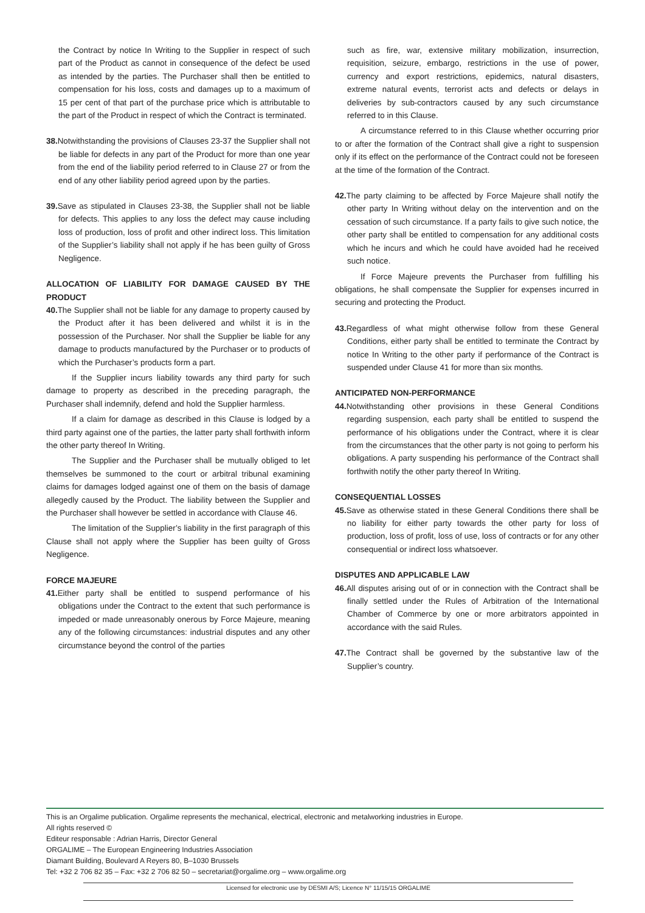the Contract by notice In Writing to the Supplier in respect of such part of the Product as cannot in consequence of the defect be used as intended by the parties. The Purchaser shall then be entitled to compensation for his loss, costs and damages up to a maximum of 15 per cent of that part of the purchase price which is attributable to the part of the Product in respect of which the Contract is terminated.
38. Notwithstanding the provisions of Clauses 23-37 the Supplier shall not be liable for defects in any part of the Product for more than one year from the end of the liability period referred to in Clause 27 or from the end of any other liability period agreed upon by the parties.
39. Save as stipulated in Clauses 23-38, the Supplier shall not be liable for defects. This applies to any loss the defect may cause including loss of production, loss of profit and other indirect loss. This limitation of the Supplier’s liability shall not apply if he has been guilty of Gross Negligence.
ALLOCATION OF LIABILITY FOR DAMAGE CAUSED BY THE PRODUCT
40. The Supplier shall not be liable for any damage to property caused by the Product after it has been delivered and whilst it is in the possession of the Purchaser. Nor shall the Supplier be liable for any damage to products manufactured by the Purchaser or to products of which the Purchaser’s products form a part.
If the Supplier incurs liability towards any third party for such damage to property as described in the preceding paragraph, the Purchaser shall indemnify, defend and hold the Supplier harmless.
If a claim for damage as described in this Clause is lodged by a third party against one of the parties, the latter party shall forthwith inform the other party thereof In Writing.
The Supplier and the Purchaser shall be mutually obliged to let themselves be summoned to the court or arbitral tribunal examining claims for damages lodged against one of them on the basis of damage allegedly caused by the Product. The liability between the Supplier and the Purchaser shall however be settled in accordance with Clause 46.
The limitation of the Supplier’s liability in the first paragraph of this Clause shall not apply where the Supplier has been guilty of Gross Negligence.
FORCE MAJEURE
41. Either party shall be entitled to suspend performance of his obligations under the Contract to the extent that such performance is impeded or made unreasonably onerous by Force Majeure, meaning any of the following circumstances: industrial disputes and any other circumstance beyond the control of the parties
such as fire, war, extensive military mobilization, insurrection, requisition, seizure, embargo, restrictions in the use of power, currency and export restrictions, epidemics, natural disasters, extreme natural events, terrorist acts and defects or delays in deliveries by sub-contractors caused by any such circumstance referred to in this Clause.
A circumstance referred to in this Clause whether occurring prior to or after the formation of the Contract shall give a right to suspension only if its effect on the performance of the Contract could not be foreseen at the time of the formation of the Contract.
42. The party claiming to be affected by Force Majeure shall notify the other party In Writing without delay on the intervention and on the cessation of such circumstance. If a party fails to give such notice, the other party shall be entitled to compensation for any additional costs which he incurs and which he could have avoided had he received such notice.
If Force Majeure prevents the Purchaser from fulfilling his obligations, he shall compensate the Supplier for expenses incurred in securing and protecting the Product.
43. Regardless of what might otherwise follow from these General Conditions, either party shall be entitled to terminate the Contract by notice In Writing to the other party if performance of the Contract is suspended under Clause 41 for more than six months.
ANTICIPATED NON-PERFORMANCE
44. Notwithstanding other provisions in these General Conditions regarding suspension, each party shall be entitled to suspend the performance of his obligations under the Contract, where it is clear from the circumstances that the other party is not going to perform his obligations. A party suspending his performance of the Contract shall forthwith notify the other party thereof In Writing.
CONSEQUENTIAL LOSSES
45. Save as otherwise stated in these General Conditions there shall be no liability for either party towards the other party for loss of production, loss of profit, loss of use, loss of contracts or for any other consequential or indirect loss whatsoever.
DISPUTES AND APPLICABLE LAW
46. All disputes arising out of or in connection with the Contract shall be finally settled under the Rules of Arbitration of the International Chamber of Commerce by one or more arbitrators appointed in accordance with the said Rules.
47. The Contract shall be governed by the substantive law of the Supplier’s country.
This is an Orgalime publication. Orgalime represents the mechanical, electrical, electronic and metalworking industries in Europe.
All rights reserved ©
Editeur responsable : Adrian Harris, Director General
ORGALIME – The European Engineering Industries Association
Diamant Building, Boulevard A Reyers 80, B–1030 Brussels
Tel: +32 2 706 82 35 – Fax: +32 2 706 82 50 – secretariat@orgalime.org – www.orgalime.org
Licensed for electronic use by DESMI A/S; Licence N° 11/15/15 ORGALIME